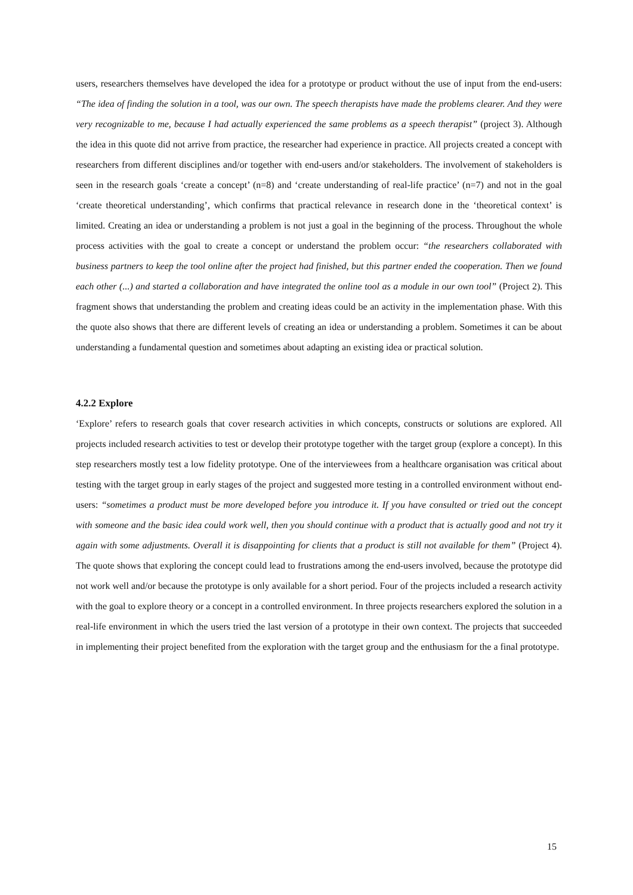users, researchers themselves have developed the idea for a prototype or product without the use of input from the end-users: “The idea of finding the solution in a tool, was our own. The speech therapists have made the problems clearer. And they were very recognizable to me, because I had actually experienced the same problems as a speech therapist” (project 3). Although the idea in this quote did not arrive from practice, the researcher had experience in practice. All projects created a concept with researchers from different disciplines and/or together with end-users and/or stakeholders. The involvement of stakeholders is seen in the research goals ‘create a concept’ (n=8) and ‘create understanding of real-life practice’ (n=7) and not in the goal ‘create theoretical understanding’, which confirms that practical relevance in research done in the ‘theoretical context’ is limited. Creating an idea or understanding a problem is not just a goal in the beginning of the process. Throughout the whole process activities with the goal to create a concept or understand the problem occur: “the researchers collaborated with business partners to keep the tool online after the project had finished, but this partner ended the cooperation. Then we found each other (...) and started a collaboration and have integrated the online tool as a module in our own tool” (Project 2). This fragment shows that understanding the problem and creating ideas could be an activity in the implementation phase. With this the quote also shows that there are different levels of creating an idea or understanding a problem. Sometimes it can be about understanding a fundamental question and sometimes about adapting an existing idea or practical solution.
4.2.2 Explore
‘Explore’ refers to research goals that cover research activities in which concepts, constructs or solutions are explored. All projects included research activities to test or develop their prototype together with the target group (explore a concept). In this step researchers mostly test a low fidelity prototype. One of the interviewees from a healthcare organisation was critical about testing with the target group in early stages of the project and suggested more testing in a controlled environment without end-users: “sometimes a product must be more developed before you introduce it. If you have consulted or tried out the concept with someone and the basic idea could work well, then you should continue with a product that is actually good and not try it again with some adjustments. Overall it is disappointing for clients that a product is still not available for them” (Project 4). The quote shows that exploring the concept could lead to frustrations among the end-users involved, because the prototype did not work well and/or because the prototype is only available for a short period. Four of the projects included a research activity with the goal to explore theory or a concept in a controlled environment. In three projects researchers explored the solution in a real-life environment in which the users tried the last version of a prototype in their own context. The projects that succeeded in implementing their project benefited from the exploration with the target group and the enthusiasm for the a final prototype.
15